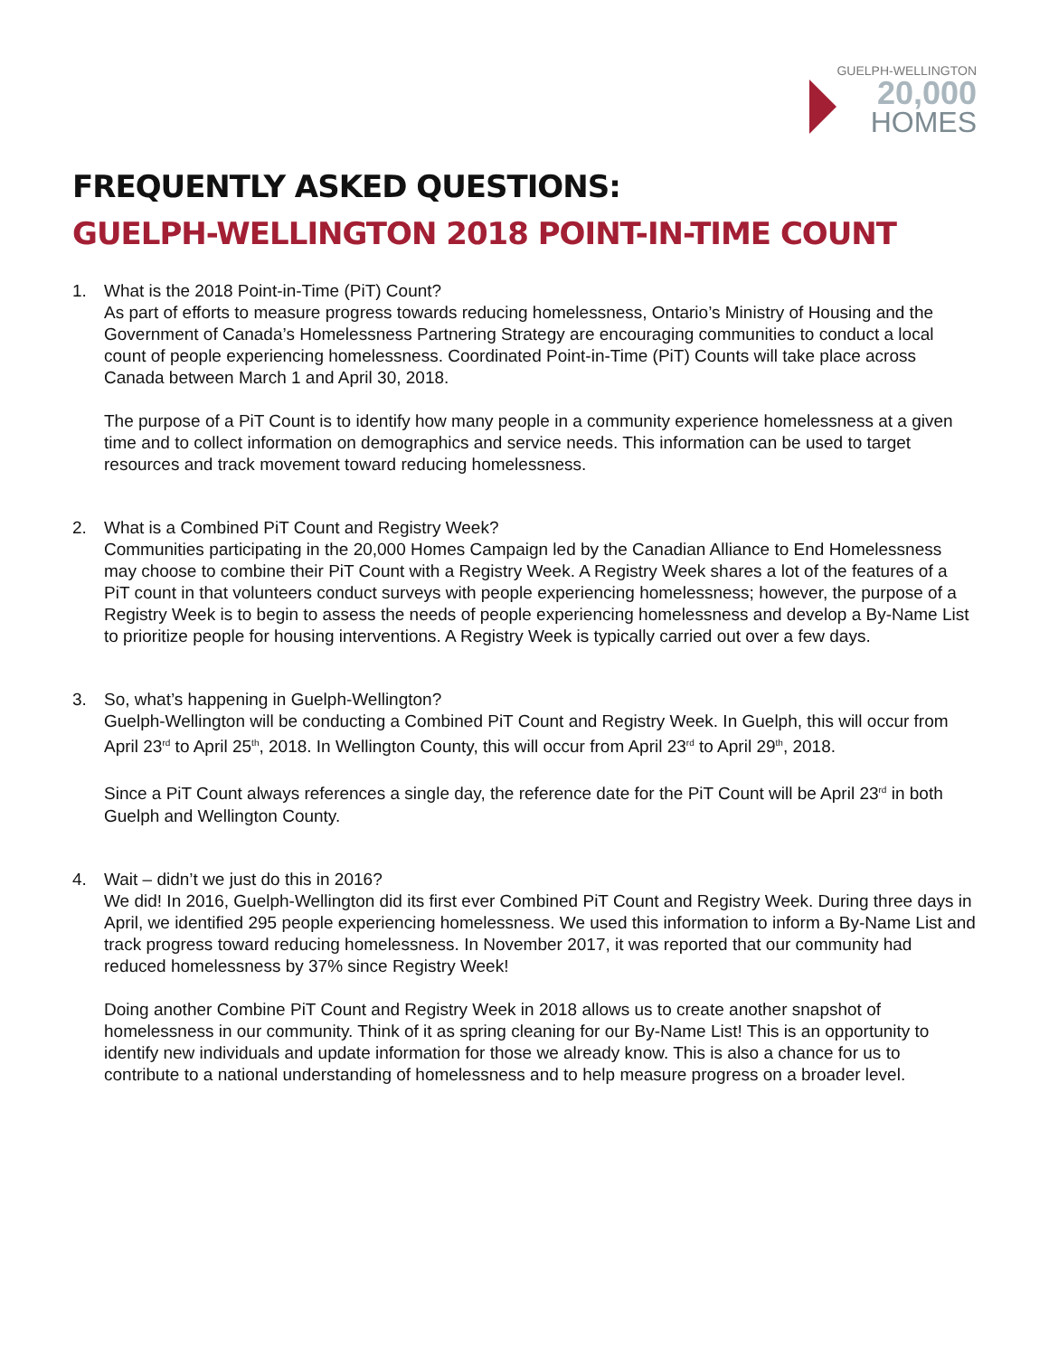GUELPH-WELLINGTON
20,000
HOMES
FREQUENTLY ASKED QUESTIONS:
GUELPH-WELLINGTON 2018 POINT-IN-TIME COUNT
1. What is the 2018 Point-in-Time (PiT) Count?
As part of efforts to measure progress towards reducing homelessness, Ontario’s Ministry of Housing and the Government of Canada’s Homelessness Partnering Strategy are encouraging communities to conduct a local count of people experiencing homelessness. Coordinated Point-in-Time (PiT) Counts will take place across Canada between March 1 and April 30, 2018.
The purpose of a PiT Count is to identify how many people in a community experience homelessness at a given time and to collect information on demographics and service needs. This information can be used to target resources and track movement toward reducing homelessness.
2. What is a Combined PiT Count and Registry Week?
Communities participating in the 20,000 Homes Campaign led by the Canadian Alliance to End Homelessness may choose to combine their PiT Count with a Registry Week. A Registry Week shares a lot of the features of a PiT count in that volunteers conduct surveys with people experiencing homelessness; however, the purpose of a Registry Week is to begin to assess the needs of people experiencing homelessness and develop a By-Name List to prioritize people for housing interventions. A Registry Week is typically carried out over a few days.
3. So, what’s happening in Guelph-Wellington?
Guelph-Wellington will be conducting a Combined PiT Count and Registry Week. In Guelph, this will occur from April 23<sup>rd</sup> to April 25<sup>th</sup>, 2018. In Wellington County, this will occur from April 23<sup>rd</sup> to April 29<sup>th</sup>, 2018.
Since a PiT Count always references a single day, the reference date for the PiT Count will be April 23<sup>rd</sup> in both Guelph and Wellington County.
4. Wait – didn’t we just do this in 2016?
We did! In 2016, Guelph-Wellington did its first ever Combined PiT Count and Registry Week. During three days in April, we identified 295 people experiencing homelessness. We used this information to inform a By-Name List and track progress toward reducing homelessness. In November 2017, it was reported that our community had reduced homelessness by 37% since Registry Week!
Doing another Combine PiT Count and Registry Week in 2018 allows us to create another snapshot of homelessness in our community. Think of it as spring cleaning for our By-Name List! This is an opportunity to identify new individuals and update information for those we already know. This is also a chance for us to contribute to a national understanding of homelessness and to help measure progress on a broader level.